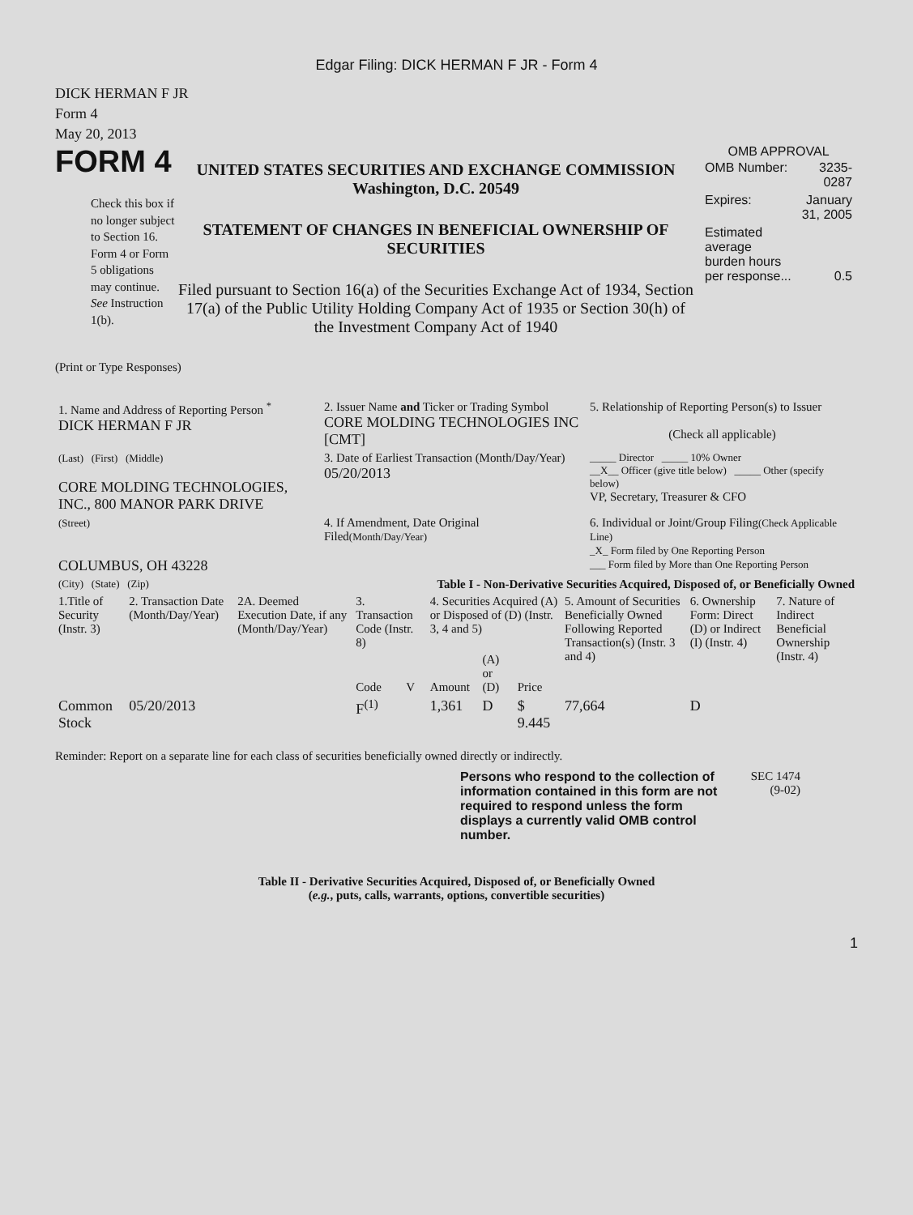Edgar Filing: DICK HERMAN F JR - Form 4
DICK HERMAN F JR
Form 4
May 20, 2013
FORM 4
Check this box if no longer subject to Section 16. Form 4 or Form 5 obligations may continue. See Instruction 1(b).
UNITED STATES SECURITIES AND EXCHANGE COMMISSION
Washington, D.C. 20549
STATEMENT OF CHANGES IN BENEFICIAL OWNERSHIP OF SECURITIES
Filed pursuant to Section 16(a) of the Securities Exchange Act of 1934, Section 17(a) of the Public Utility Holding Company Act of 1935 or Section 30(h) of the Investment Company Act of 1940
OMB APPROVAL
| OMB Number: | 3235-0287 |
| Expires: | January 31, 2005 |
| Estimated average burden hours per response... | 0.5 |
(Print or Type Responses)
| 1. Name and Address of Reporting Person <sup>*</sup> DICK HERMAN F JR | 2. Issuer Name and Ticker or Trading Symbol CORE MOLDING TECHNOLOGIES INC [CMT] | 5. Relationship of Reporting Person(s) to Issuer (Check all applicable) |
| (Last) (First) (Middle) CORE MOLDING TECHNOLOGIES, INC., 800 MANOR PARK DRIVE | 3. Date of Earliest Transaction (Month/Day/Year) 05/20/2013 | _____ Director _____ 10% Owner __X__ Officer (give title below) _____ Other (specify below) VP, Secretary, Treasurer & CFO |
| (Street) COLUMBUS, OH 43228 | 4. If Amendment, Date Original Filed (Month/Day/Year) | 6. Individual or Joint/Group Filing (Check Applicable Line) _X_ Form filed by One Reporting Person ___ Form filed by More than One Reporting Person |
| (City) (State) (Zip) | Table I - Non-Derivative Securities Acquired, Disposed of, or Beneficially Owned | |
| 1.Title of Security (Instr. 3) | 2. Transaction Date (Month/Day/Year) | 2A. Deemed Execution Date, if any (Month/Day/Year) | 3. Transaction Code (Instr. 8) | | 4. Securities Acquired (A) or Disposed of (D) (Instr. 3, 4 and 5) | | | 5. Amount of Securities Beneficially Owned Following Reported Transaction(s) (Instr. 3 and 4) | 6. Ownership Form: Direct (D) or Indirect (I) (Instr. 4) | 7. Nature of Indirect Beneficial Ownership (Instr. 4) |
| --- | --- | --- | --- | --- | --- | --- | --- | --- | --- | --- |
| | | | Code | V | Amount | (A) or (D) | Price | | | |
| Common Stock | 05/20/2013 | | F<sup>(1)</sup> | | 1,361 | D | $ 9.445 | 77,664 | D | |
Reminder: Report on a separate line for each class of securities beneficially owned directly or indirectly.
Persons who respond to the collection of information contained in this form are not required to respond unless the form displays a currently valid OMB control number.
SEC 1474
(9-02)
Table II - Derivative Securities Acquired, Disposed of, or Beneficially Owned
(e.g., puts, calls, warrants, options, convertible securities)
1